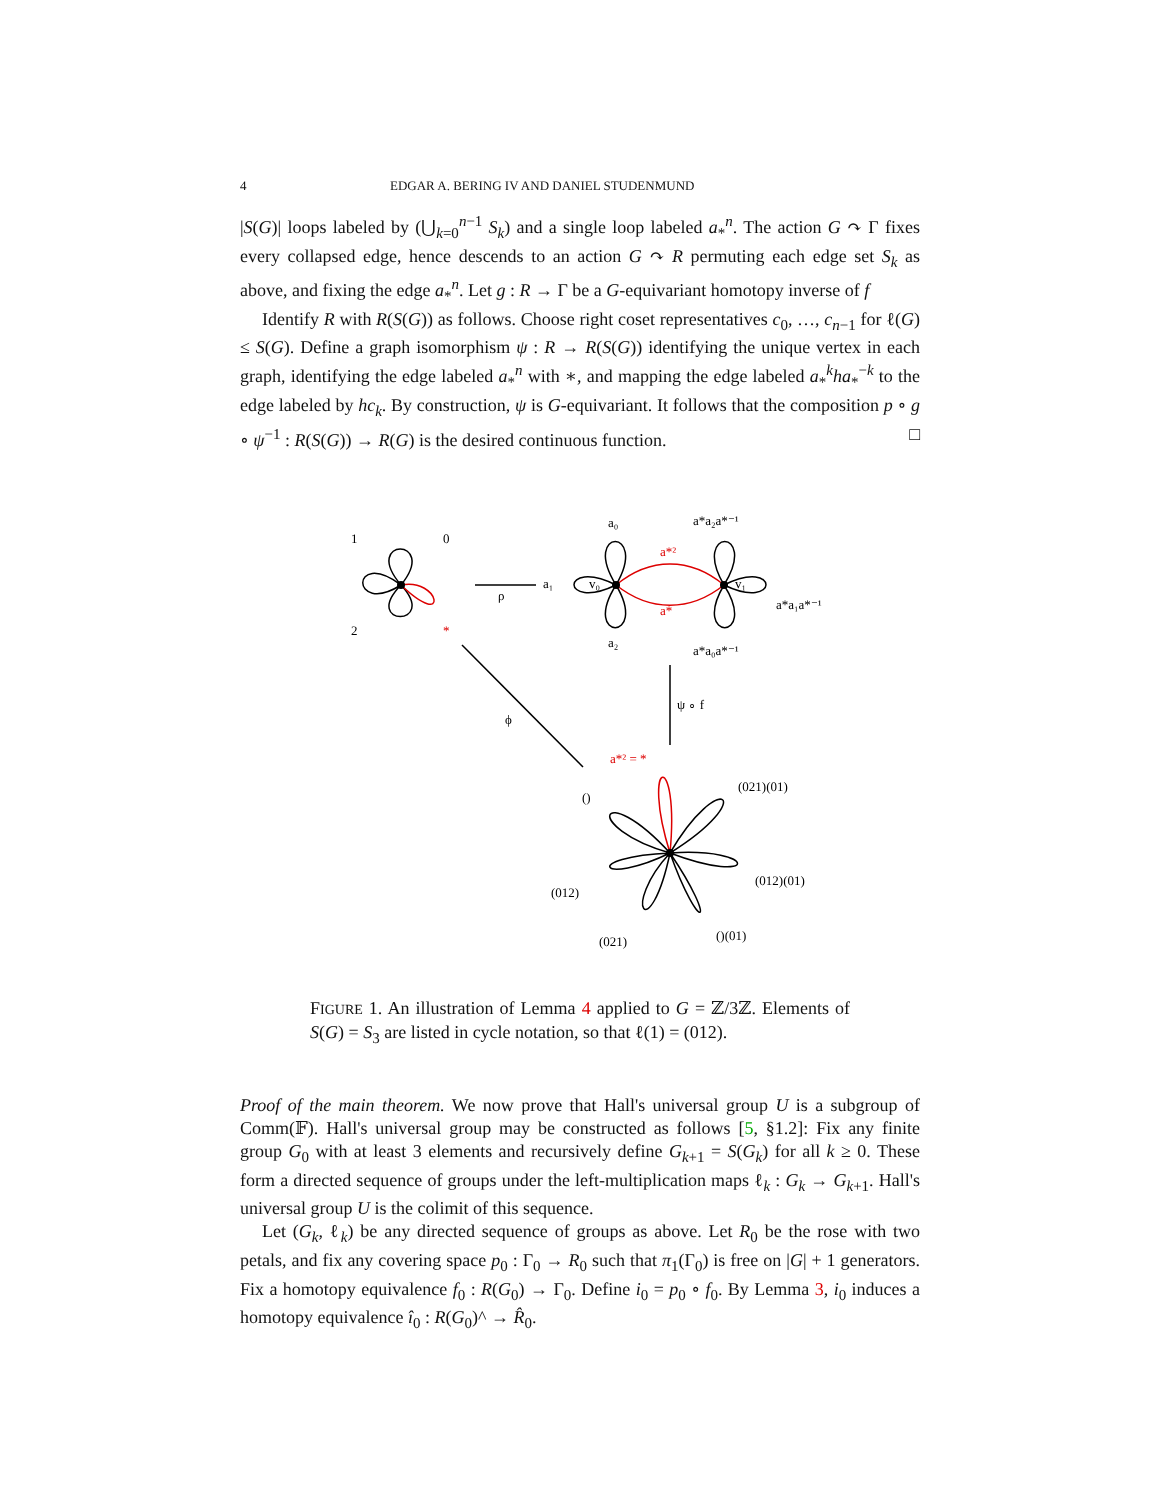4 EDGAR A. BERING IV AND DANIEL STUDENMUND
|S(G)| loops labeled by (⋃<sub>k=0</sub><sup>n−1</sup> S<sub>k</sub>) and a single loop labeled a<sub>*</sub><sup>n</sup>. The action G ↷ Γ fixes every collapsed edge, hence descends to an action G ↷ R permuting each edge set S<sub>k</sub> as above, and fixing the edge a<sub>*</sub><sup>n</sup>. Let g : R → Γ be a G-equivariant homotopy inverse of f
Identify R with R(S(G)) as follows. Choose right coset representatives c<sub>0</sub>, …, c<sub>n−1</sub> for ℓ(G) ≤ S(G). Define a graph isomorphism ψ : R → R(S(G)) identifying the unique vertex in each graph, identifying the edge labeled a<sub>*</sub><sup>n</sup> with ∗, and mapping the edge labeled a<sub>*</sub><sup>k</sup>ha<sub>*</sub><sup>−k</sup> to the edge labeled by hc<sub>k</sub>. By construction, ψ is G-equivariant. It follows that the composition p ∘ g ∘ ψ<sup>−1</sup> : R(S(G)) → R(G) is the desired continuous function. □
1
0
2
*
ρ
a₁
v₀
v₁
a₀
a₂
a*a₂a*⁻¹
a*a₀a*⁻¹
a*a₁a*⁻¹
a*²
a*
ψ ∘ f
ϕ
a*² = *
()
(021)(01)
(012)(01)
(012)
(021)
()(01)
FIGURE 1. An illustration of Lemma 4 applied to G = ℤ/3ℤ. Elements of S(G) = S<sub>3</sub> are listed in cycle notation, so that ℓ(1) = (012).
Proof of the main theorem. We now prove that Hall's universal group U is a subgroup of Comm(𝔽). Hall's universal group may be constructed as follows [5, §1.2]: Fix any finite group G<sub>0</sub> with at least 3 elements and recursively define G<sub>k+1</sub> = S(G<sub>k</sub>) for all k ≥ 0. These form a directed sequence of groups under the left-multiplication maps ℓ<sub>k</sub> : G<sub>k</sub> → G<sub>k+1</sub>. Hall's universal group U is the colimit of this sequence.
Let (G<sub>k</sub>, ℓ<sub>k</sub>) be any directed sequence of groups as above. Let R<sub>0</sub> be the rose with two petals, and fix any covering space p<sub>0</sub> : Γ<sub>0</sub> → R<sub>0</sub> such that π<sub>1</sub>(Γ<sub>0</sub>) is free on |G| + 1 generators. Fix a homotopy equivalence f<sub>0</sub> : R(G<sub>0</sub>) → Γ<sub>0</sub>. Define i<sub>0</sub> = p<sub>0</sub> ∘ f<sub>0</sub>. By Lemma 3, i<sub>0</sub> induces a homotopy equivalence î<sub>0</sub> : R(G<sub>0</sub>)^ → R̂<sub>0</sub>.